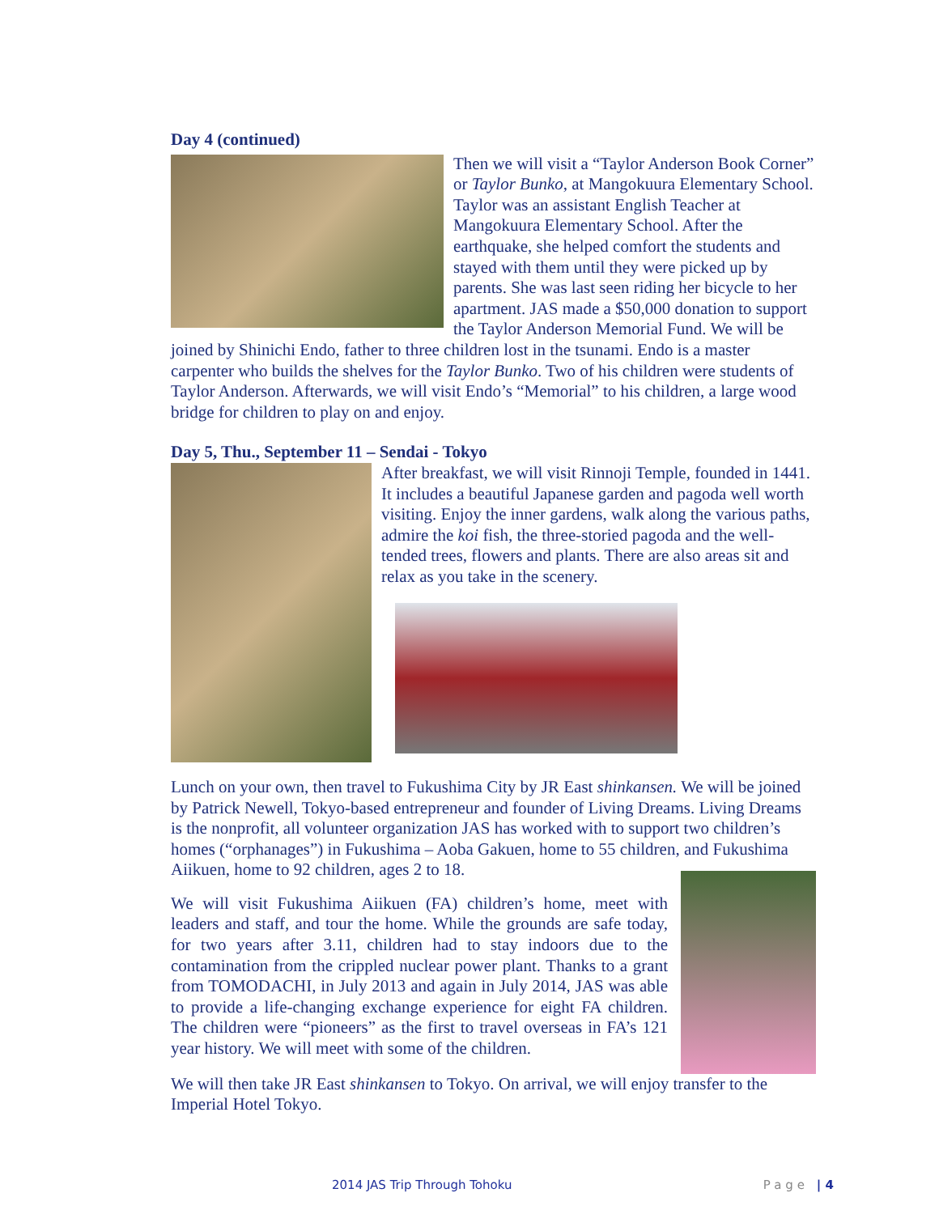Day 4 (continued)
Then we will visit a “Taylor Anderson Book Corner” or Taylor Bunko, at Mangokuura Elementary School. Taylor was an assistant English Teacher at Mangokuura Elementary School. After the earthquake, she helped comfort the students and stayed with them until they were picked up by parents. She was last seen riding her bicycle to her apartment. JAS made a $50,000 donation to support the Taylor Anderson Memorial Fund. We will be joined by Shinichi Endo, father to three children lost in the tsunami. Endo is a master carpenter who builds the shelves for the Taylor Bunko. Two of his children were students of Taylor Anderson. Afterwards, we will visit Endo’s “Memorial” to his children, a large wood bridge for children to play on and enjoy.
Day 5, Thu., September 11 – Sendai - Tokyo
After breakfast, we will visit Rinnoji Temple, founded in 1441. It includes a beautiful Japanese garden and pagoda well worth visiting. Enjoy the inner gardens, walk along the various paths, admire the koi fish, the three-storied pagoda and the well-tended trees, flowers and plants. There are also areas sit and relax as you take in the scenery.
Lunch on your own, then travel to Fukushima City by JR East shinkansen. We will be joined by Patrick Newell, Tokyo-based entrepreneur and founder of Living Dreams. Living Dreams is the nonprofit, all volunteer organization JAS has worked with to support two children’s homes (“orphanages”) in Fukushima – Aoba Gakuen, home to 55 children, and Fukushima Aiikuen, home to 92 children, ages 2 to 18.
We will visit Fukushima Aiikuen (FA) children’s home, meet with leaders and staff, and tour the home. While the grounds are safe today, for two years after 3.11, children had to stay indoors due to the contamination from the crippled nuclear power plant. Thanks to a grant from TOMODACHI, in July 2013 and again in July 2014, JAS was able to provide a life-changing exchange experience for eight FA children. The children were “pioneers” as the first to travel overseas in FA’s 121 year history. We will meet with some of the children.
We will then take JR East shinkansen to Tokyo. On arrival, we will enjoy transfer to the Imperial Hotel Tokyo.
Page | 4 2014 JAS Trip Through Tohoku